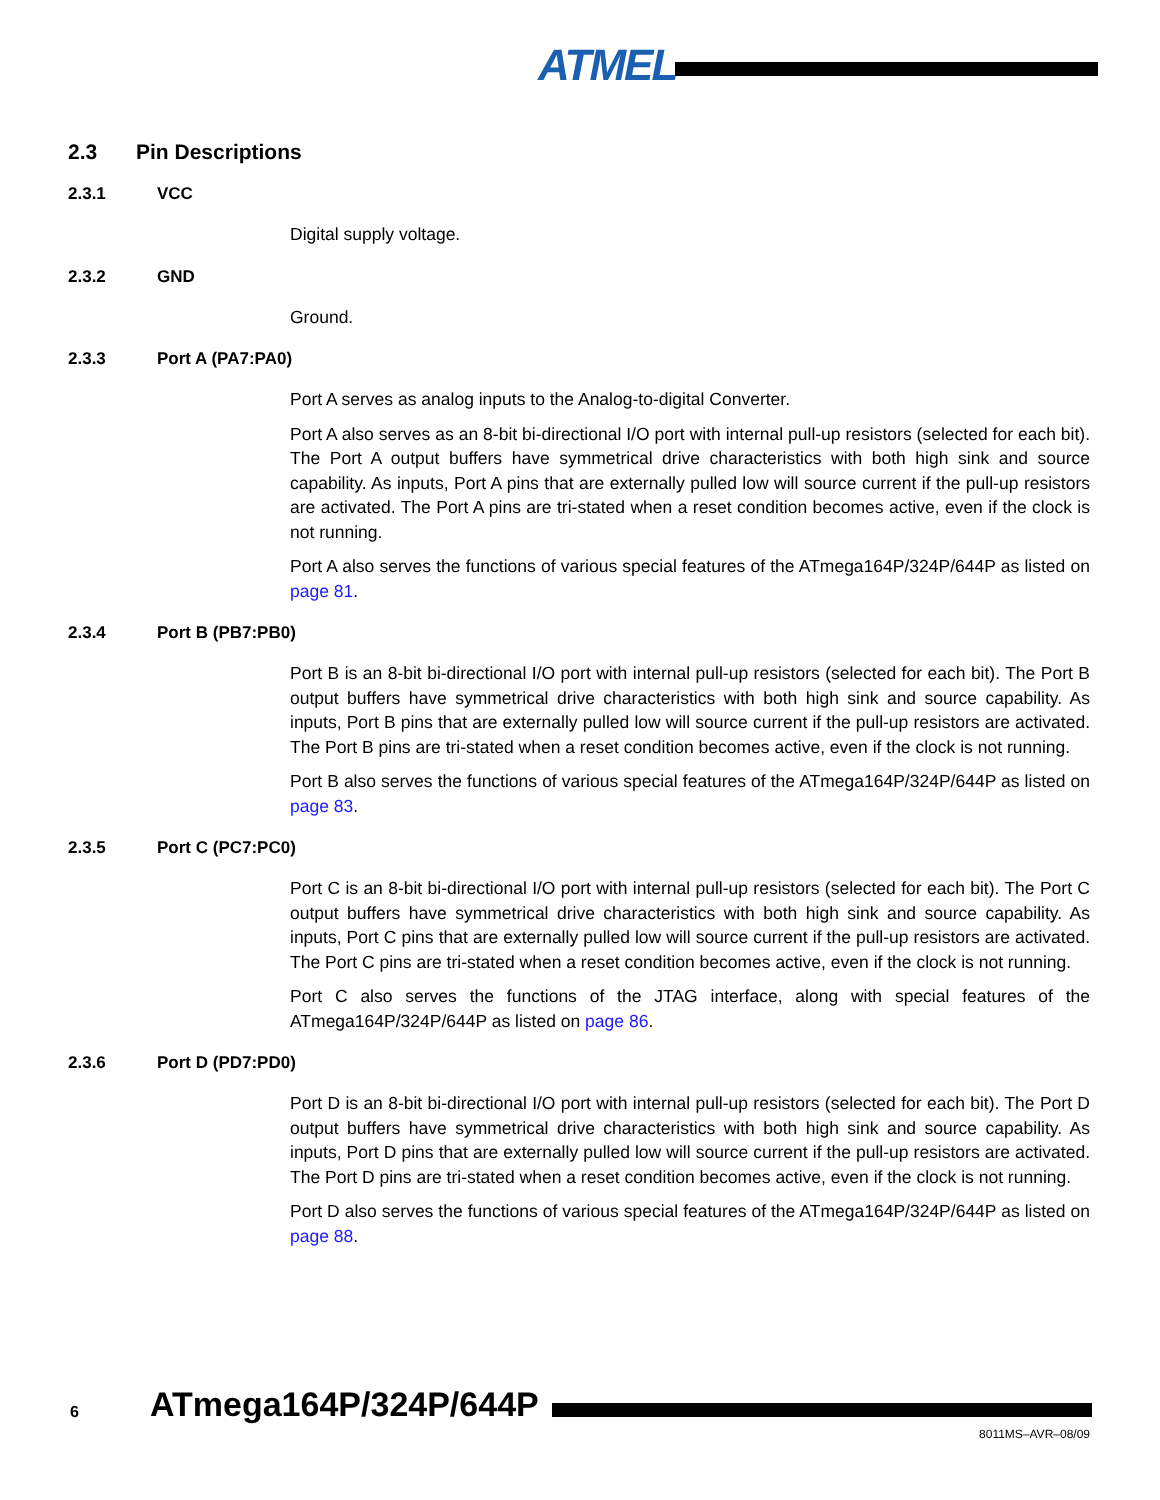ATMEL
2.3 Pin Descriptions
2.3.1 VCC
Digital supply voltage.
2.3.2 GND
Ground.
2.3.3 Port A (PA7:PA0)
Port A serves as analog inputs to the Analog-to-digital Converter.
Port A also serves as an 8-bit bi-directional I/O port with internal pull-up resistors (selected for each bit). The Port A output buffers have symmetrical drive characteristics with both high sink and source capability. As inputs, Port A pins that are externally pulled low will source current if the pull-up resistors are activated. The Port A pins are tri-stated when a reset condition becomes active, even if the clock is not running.
Port A also serves the functions of various special features of the ATmega164P/324P/644P as listed on page 81.
2.3.4 Port B (PB7:PB0)
Port B is an 8-bit bi-directional I/O port with internal pull-up resistors (selected for each bit). The Port B output buffers have symmetrical drive characteristics with both high sink and source capability. As inputs, Port B pins that are externally pulled low will source current if the pull-up resistors are activated. The Port B pins are tri-stated when a reset condition becomes active, even if the clock is not running.
Port B also serves the functions of various special features of the ATmega164P/324P/644P as listed on page 83.
2.3.5 Port C (PC7:PC0)
Port C is an 8-bit bi-directional I/O port with internal pull-up resistors (selected for each bit). The Port C output buffers have symmetrical drive characteristics with both high sink and source capability. As inputs, Port C pins that are externally pulled low will source current if the pull-up resistors are activated. The Port C pins are tri-stated when a reset condition becomes active, even if the clock is not running.
Port C also serves the functions of the JTAG interface, along with special features of the ATmega164P/324P/644P as listed on page 86.
2.3.6 Port D (PD7:PD0)
Port D is an 8-bit bi-directional I/O port with internal pull-up resistors (selected for each bit). The Port D output buffers have symmetrical drive characteristics with both high sink and source capability. As inputs, Port D pins that are externally pulled low will source current if the pull-up resistors are activated. The Port D pins are tri-stated when a reset condition becomes active, even if the clock is not running.
Port D also serves the functions of various special features of the ATmega164P/324P/644P as listed on page 88.
6 ATmega164P/324P/644P
8011MS–AVR–08/09